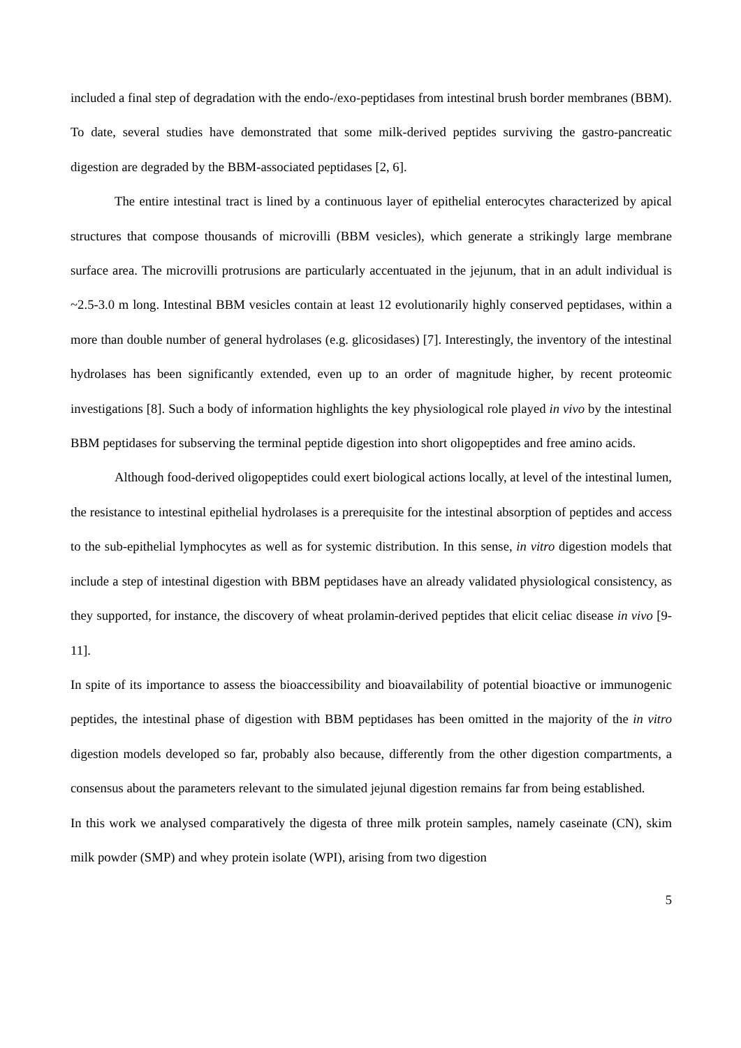included a final step of degradation with the endo-/exo-peptidases from intestinal brush border membranes (BBM). To date, several studies have demonstrated that some milk-derived peptides surviving the gastro-pancreatic digestion are degraded by the BBM-associated peptidases [2, 6].
The entire intestinal tract is lined by a continuous layer of epithelial enterocytes characterized by apical structures that compose thousands of microvilli (BBM vesicles), which generate a strikingly large membrane surface area. The microvilli protrusions are particularly accentuated in the jejunum, that in an adult individual is ~2.5-3.0 m long. Intestinal BBM vesicles contain at least 12 evolutionarily highly conserved peptidases, within a more than double number of general hydrolases (e.g. glicosidases) [7]. Interestingly, the inventory of the intestinal hydrolases has been significantly extended, even up to an order of magnitude higher, by recent proteomic investigations [8]. Such a body of information highlights the key physiological role played in vivo by the intestinal BBM peptidases for subserving the terminal peptide digestion into short oligopeptides and free amino acids.
Although food-derived oligopeptides could exert biological actions locally, at level of the intestinal lumen, the resistance to intestinal epithelial hydrolases is a prerequisite for the intestinal absorption of peptides and access to the sub-epithelial lymphocytes as well as for systemic distribution. In this sense, in vitro digestion models that include a step of intestinal digestion with BBM peptidases have an already validated physiological consistency, as they supported, for instance, the discovery of wheat prolamin-derived peptides that elicit celiac disease in vivo [9-11].
In spite of its importance to assess the bioaccessibility and bioavailability of potential bioactive or immunogenic peptides, the intestinal phase of digestion with BBM peptidases has been omitted in the majority of the in vitro digestion models developed so far, probably also because, differently from the other digestion compartments, a consensus about the parameters relevant to the simulated jejunal digestion remains far from being established.
In this work we analysed comparatively the digesta of three milk protein samples, namely caseinate (CN), skim milk powder (SMP) and whey protein isolate (WPI), arising from two digestion
5